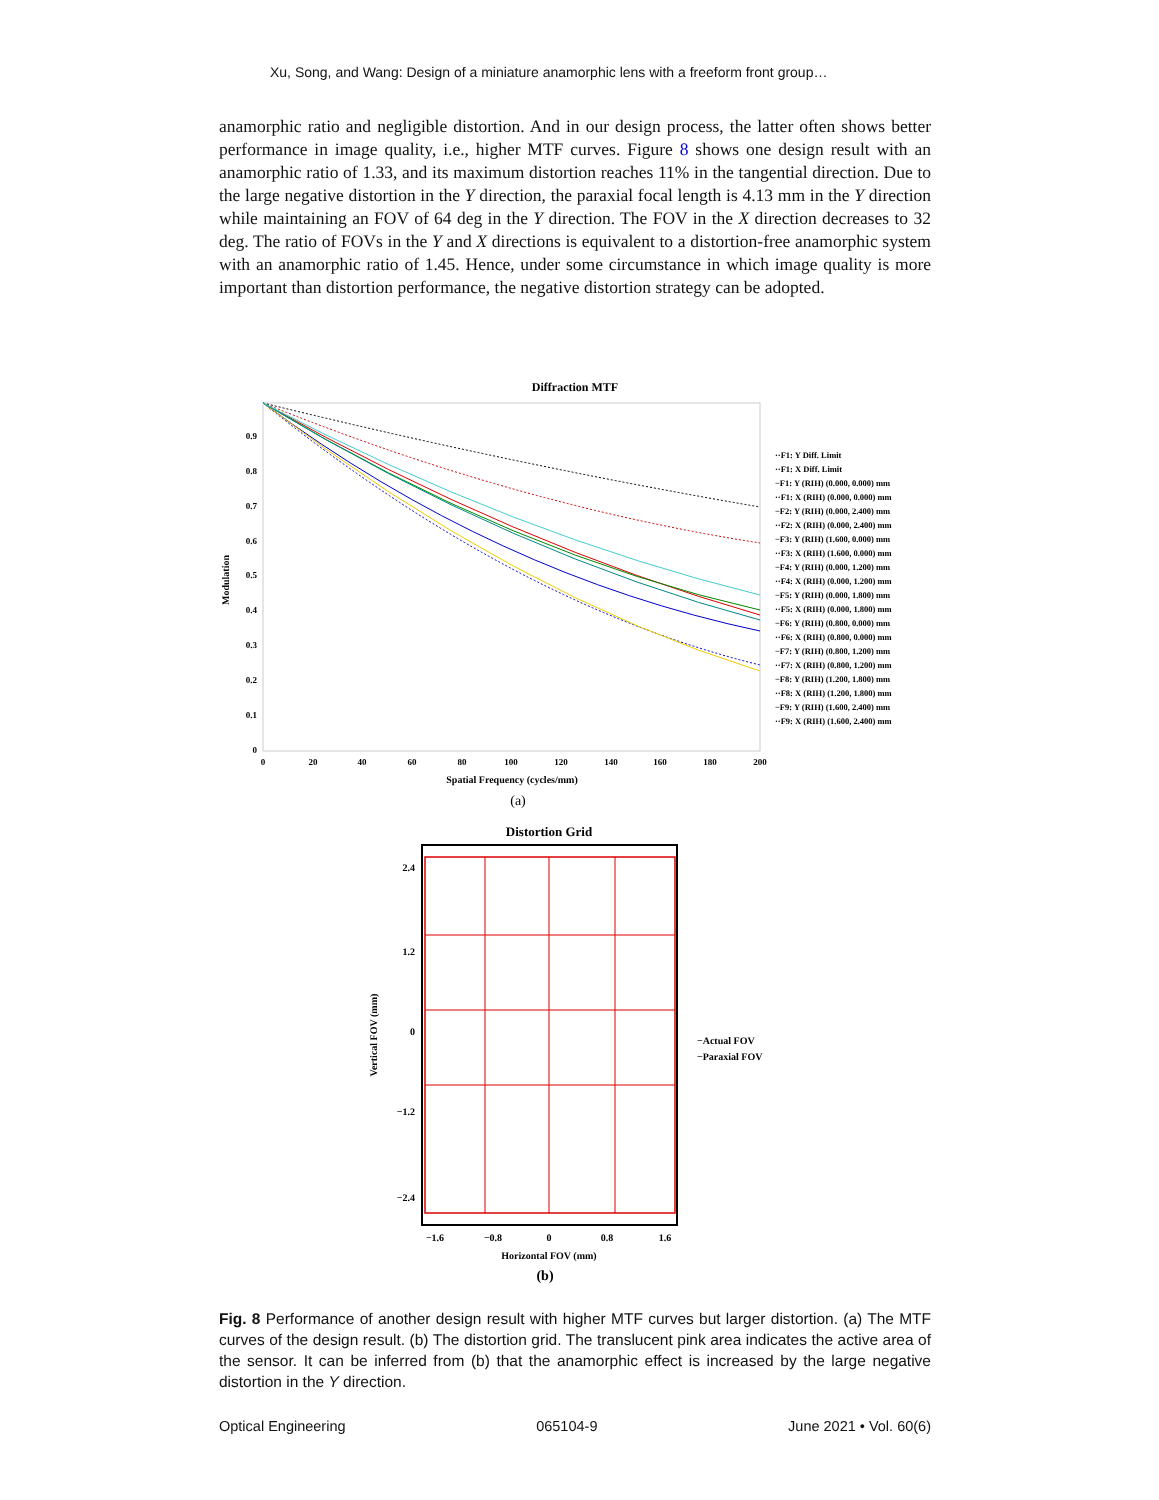Xu, Song, and Wang: Design of a miniature anamorphic lens with a freeform front group…
anamorphic ratio and negligible distortion. And in our design process, the latter often shows better performance in image quality, i.e., higher MTF curves. Figure 8 shows one design result with an anamorphic ratio of 1.33, and its maximum distortion reaches 11% in the tangential direction. Due to the large negative distortion in the Y direction, the paraxial focal length is 4.13 mm in the Y direction while maintaining an FOV of 64 deg in the Y direction. The FOV in the X direction decreases to 32 deg. The ratio of FOVs in the Y and X directions is equivalent to a distortion-free anamorphic system with an anamorphic ratio of 1.45. Hence, under some circumstance in which image quality is more important than distortion performance, the negative distortion strategy can be adopted.
Diffraction MTF
0.9
0.8
0.7
0.6
0.5
0.4
0.3
0.2
0.1
0
0
20
40
60
80
100
120
140
160
180
200
Spatial Frequency (cycles/mm)
Modulation
··F1: Y Diff. Limit
··F1: X Diff. Limit
−F1: Y (RIH) (0.000, 0.000) mm
··F1: X (RIH) (0.000, 0.000) mm
−F2: Y (RIH) (0.000, 2.400) mm
··F2: X (RIH) (0.000, 2.400) mm
−F3: Y (RIH) (1.600, 0.000) mm
··F3: X (RIH) (1.600, 0.000) mm
−F4: Y (RIH) (0.000, 1.200) mm
··F4: X (RIH) (0.000, 1.200) mm
−F5: Y (RIH) (0.000, 1.800) mm
··F5: X (RIH) (0.000, 1.800) mm
−F6: Y (RIH) (0.800, 0.000) mm
··F6: X (RIH) (0.800, 0.000) mm
−F7: Y (RIH) (0.800, 1.200) mm
··F7: X (RIH) (0.800, 1.200) mm
−F8: Y (RIH) (1.200, 1.800) mm
··F8: X (RIH) (1.200, 1.800) mm
−F9: Y (RIH) (1.600, 2.400) mm
··F9: X (RIH) (1.600, 2.400) mm
(a)
Distortion Grid
2.4
1.2
0
−1.2
−2.4
−1.6
−0.8
0
0.8
1.6
Horizontal FOV (mm)
Vertical FOV (mm)
−Actual FOV
−Paraxial FOV
(b)
Fig. 8 Performance of another design result with higher MTF curves but larger distortion. (a) The MTF curves of the design result. (b) The distortion grid. The translucent pink area indicates the active area of the sensor. It can be inferred from (b) that the anamorphic effect is increased by the large negative distortion in the Y direction.
Optical Engineering 065104-9 June 2021 • Vol. 60(6)